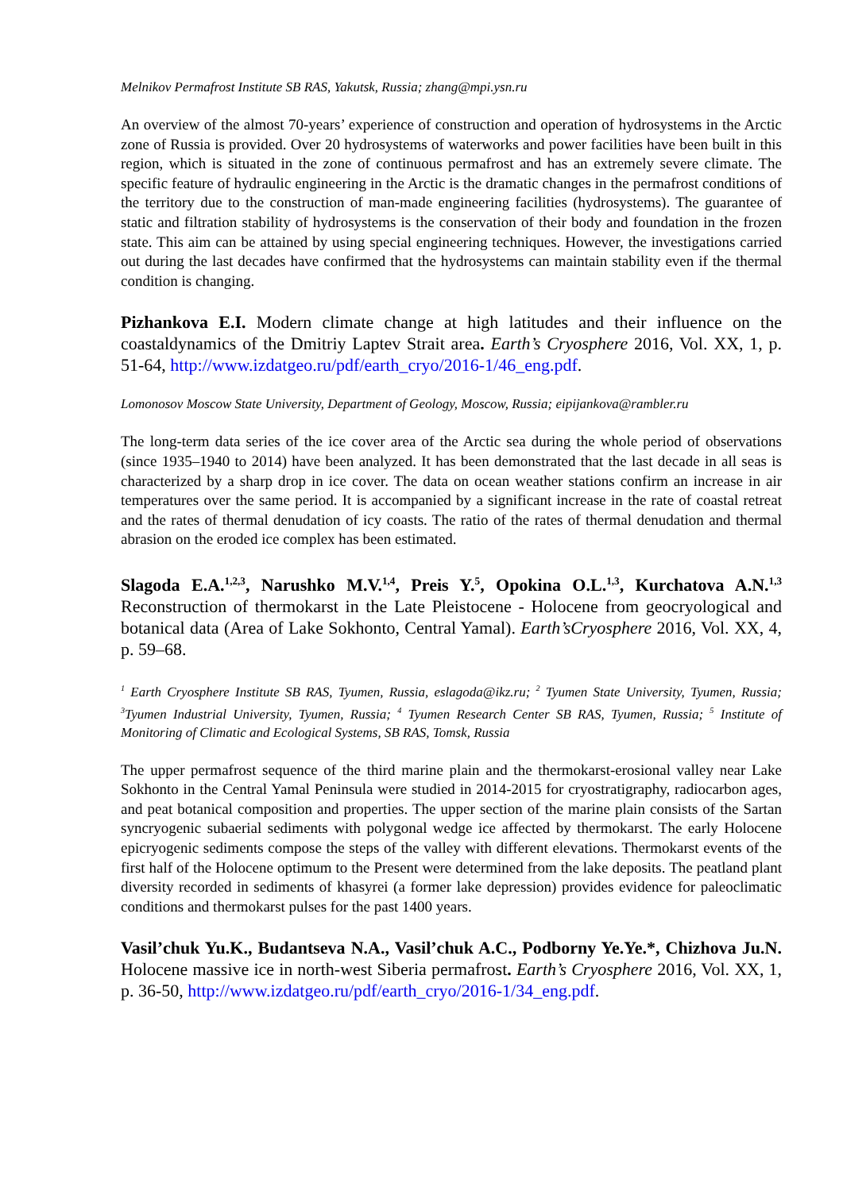Melnikov Permafrost Institute SB RAS, Yakutsk, Russia; zhang@mpi.ysn.ru
An overview of the almost 70-years’ experience of construction and operation of hydrosystems in the Arctic zone of Russia is provided. Over 20 hydrosystems of waterworks and power facilities have been built in this region, which is situated in the zone of continuous permafrost and has an extremely severe climate. The specific feature of hydraulic engineering in the Arctic is the dramatic changes in the permafrost conditions of the territory due to the construction of man-made engineering facilities (hydrosystems). The guarantee of static and filtration stability of hydrosystems is the conservation of their body and foundation in the frozen state. This aim can be attained by using special engineering techniques. However, the investigations carried out during the last decades have confirmed that the hydrosystems can maintain stability even if the thermal condition is changing.
Pizhankova E.I. Modern climate change at high latitudes and their influence on the coastaldynamics of the Dmitriy Laptev Strait area. Earth’s Cryosphere 2016, Vol. XX, 1, p. 51-64, http://www.izdatgeo.ru/pdf/earth_cryo/2016-1/46_eng.pdf.
Lomonosov Moscow State University, Department of Geology, Moscow, Russia; eipijankova@rambler.ru
The long-term data series of the ice cover area of the Arctic sea during the whole period of observations (since 1935–1940 to 2014) have been analyzed. It has been demonstrated that the last decade in all seas is characterized by a sharp drop in ice cover. The data on ocean weather stations confirm an increase in air temperatures over the same period. It is accompanied by a significant increase in the rate of coastal retreat and the rates of thermal denudation of icy coasts. The ratio of the rates of thermal denudation and thermal abrasion on the eroded ice complex has been estimated.
Slagoda E.A.<sup>1,2,3</sup>, Narushko M.V.<sup>1,4</sup>, Preis Y.<sup>5</sup>, Opokina O.L.<sup>1,3</sup>, Kurchatova A.N.<sup>1,3</sup> Reconstruction of thermokarst in the Late Pleistocene - Holocene from geocryological and botanical data (Area of Lake Sokhonto, Central Yamal). Earth’sCryosphere 2016, Vol. XX, 4, p. 59–68.
<sup>1</sup> Earth Cryosphere Institute SB RAS, Tyumen, Russia, eslagoda@ikz.ru; <sup>2</sup> Tyumen State University, Tyumen, Russia; <sup>3</sup>Tyumen Industrial University, Tyumen, Russia; <sup>4</sup> Tyumen Research Center SB RAS, Tyumen, Russia; <sup>5</sup> Institute of Monitoring of Climatic and Ecological Systems, SB RAS, Tomsk, Russia
The upper permafrost sequence of the third marine plain and the thermokarst-erosional valley near Lake Sokhonto in the Central Yamal Peninsula were studied in 2014-2015 for cryostratigraphy, radiocarbon ages, and peat botanical composition and properties. The upper section of the marine plain consists of the Sartan syncryogenic subaerial sediments with polygonal wedge ice affected by thermokarst. The early Holocene epicryogenic sediments compose the steps of the valley with different elevations. Thermokarst events of the first half of the Holocene optimum to the Present were determined from the lake deposits. The peatland plant diversity recorded in sediments of khasyrei (a former lake depression) provides evidence for paleoclimatic conditions and thermokarst pulses for the past 1400 years.
Vasil’chuk Yu.K., Budantseva N.A., Vasil’chuk A.C., Podborny Ye.Ye.*, Chizhova Ju.N. Holocene massive ice in north-west Siberia permafrost. Earth’s Cryosphere 2016, Vol. XX, 1, p. 36-50, http://www.izdatgeo.ru/pdf/earth_cryo/2016-1/34_eng.pdf.